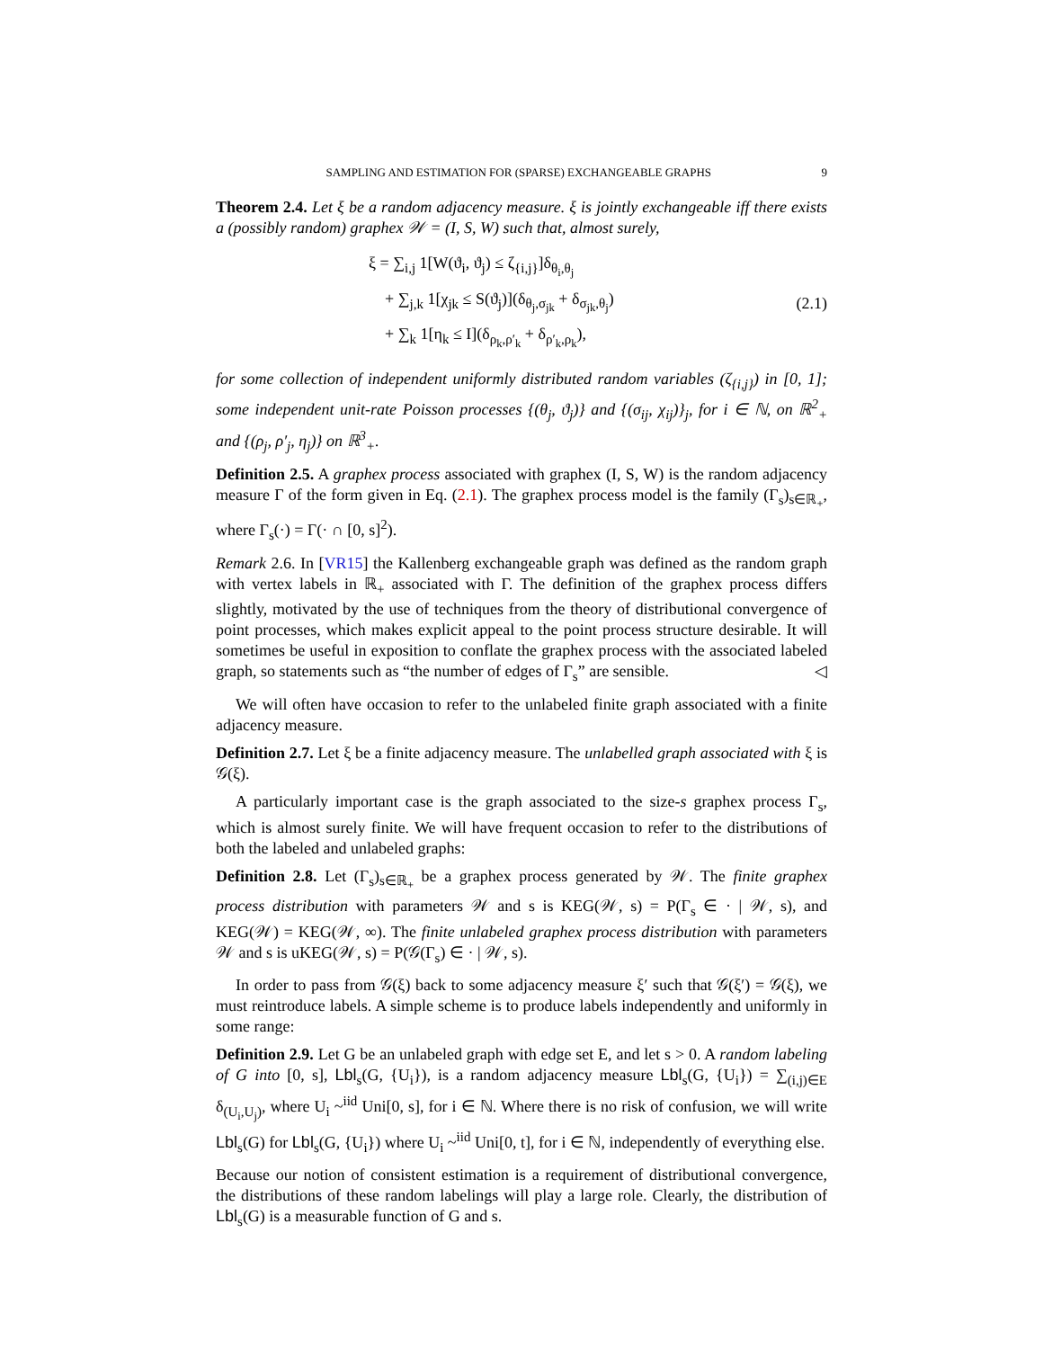SAMPLING AND ESTIMATION FOR (SPARSE) EXCHANGEABLE GRAPHS 9
Theorem 2.4. Let ξ be a random adjacency measure. ξ is jointly exchangeable iff there exists a (possibly random) graphex 𝒲 = (I, S, W) such that, almost surely,
ξ = ∑<sub>i,j</sub> 1[W(ϑ<sub>i</sub>, ϑ<sub>j</sub>) ≤ ζ<sub>{i,j}</sub>]δ<sub>θ<sub>i</sub>,θ<sub>j</sub></sub>
+ ∑<sub>j,k</sub> 1[χ<sub>jk</sub> ≤ S(ϑ<sub>j</sub>)](δ<sub>θ<sub>j</sub>,σ<sub>jk</sub></sub> + δ<sub>σ<sub>jk</sub>,θ<sub>j</sub></sub>)
+ ∑<sub>k</sub> 1[η<sub>k</sub> ≤ I](δ<sub>ρ<sub>k</sub>,ρ′<sub>k</sub></sub> + δ<sub>ρ′<sub>k</sub>,ρ<sub>k</sub></sub>),
(2.1)
for some collection of independent uniformly distributed random variables (ζ<sub>{i,j}</sub>) in [0, 1]; some independent unit-rate Poisson processes {(θ<sub>j</sub>, ϑ<sub>j</sub>)} and {(σ<sub>ij</sub>, χ<sub>ij</sub>)}<sub>j</sub>, for i ∈ ℕ, on ℝ<sup>2</sup><sub>+</sub> and {(ρ<sub>j</sub>, ρ′<sub>j</sub>, η<sub>j</sub>)} on ℝ<sup>3</sup><sub>+</sub>.
Definition 2.5. A graphex process associated with graphex (I, S, W) is the random adjacency measure Γ of the form given in Eq. (2.1). The graphex process model is the family (Γ<sub>s</sub>)<sub>s∈ℝ<sub>+</sub></sub>, where Γ<sub>s</sub>(·) = Γ(· ∩ [0, s]<sup>2</sup>).
Remark 2.6. In [VR15] the Kallenberg exchangeable graph was defined as the random graph with vertex labels in ℝ<sub>+</sub> associated with Γ. The definition of the graphex process differs slightly, motivated by the use of techniques from the theory of distributional convergence of point processes, which makes explicit appeal to the point process structure desirable. It will sometimes be useful in exposition to conflate the graphex process with the associated labeled graph, so statements such as “the number of edges of Γ<sub>s</sub>” are sensible. ◁
We will often have occasion to refer to the unlabeled finite graph associated with a finite adjacency measure.
Definition 2.7. Let ξ be a finite adjacency measure. The unlabelled graph associated with ξ is 𝒢(ξ).
A particularly important case is the graph associated to the size-s graphex process Γ<sub>s</sub>, which is almost surely finite. We will have frequent occasion to refer to the distributions of both the labeled and unlabeled graphs:
Definition 2.8. Let (Γ<sub>s</sub>)<sub>s∈ℝ<sub>+</sub></sub> be a graphex process generated by 𝒲. The finite graphex process distribution with parameters 𝒲 and s is KEG(𝒲, s) = P(Γ<sub>s</sub> ∈ · | 𝒲, s), and KEG(𝒲) = KEG(𝒲, ∞). The finite unlabeled graphex process distribution with parameters 𝒲 and s is uKEG(𝒲, s) = P(𝒢(Γ<sub>s</sub>) ∈ · | 𝒲, s).
In order to pass from 𝒢(ξ) back to some adjacency measure ξ′ such that 𝒢(ξ′) = 𝒢(ξ), we must reintroduce labels. A simple scheme is to produce labels independently and uniformly in some range:
Definition 2.9. Let G be an unlabeled graph with edge set E, and let s > 0. A random labeling of G into [0, s], Lbl<sub>s</sub>(G, {U<sub>i</sub>}), is a random adjacency measure Lbl<sub>s</sub>(G, {U<sub>i</sub>}) = ∑<sub>(i,j)∈E</sub> δ<sub>(U<sub>i</sub>,U<sub>j</sub>)</sub>, where U<sub>i</sub> ~<sup>iid</sup> Uni[0, s], for i ∈ ℕ. Where there is no risk of confusion, we will write Lbl<sub>s</sub>(G) for Lbl<sub>s</sub>(G, {U<sub>i</sub>}) where U<sub>i</sub> ~<sup>iid</sup> Uni[0, t], for i ∈ ℕ, independently of everything else.
Because our notion of consistent estimation is a requirement of distributional convergence, the distributions of these random labelings will play a large role. Clearly, the distribution of Lbl<sub>s</sub>(G) is a measurable function of G and s.